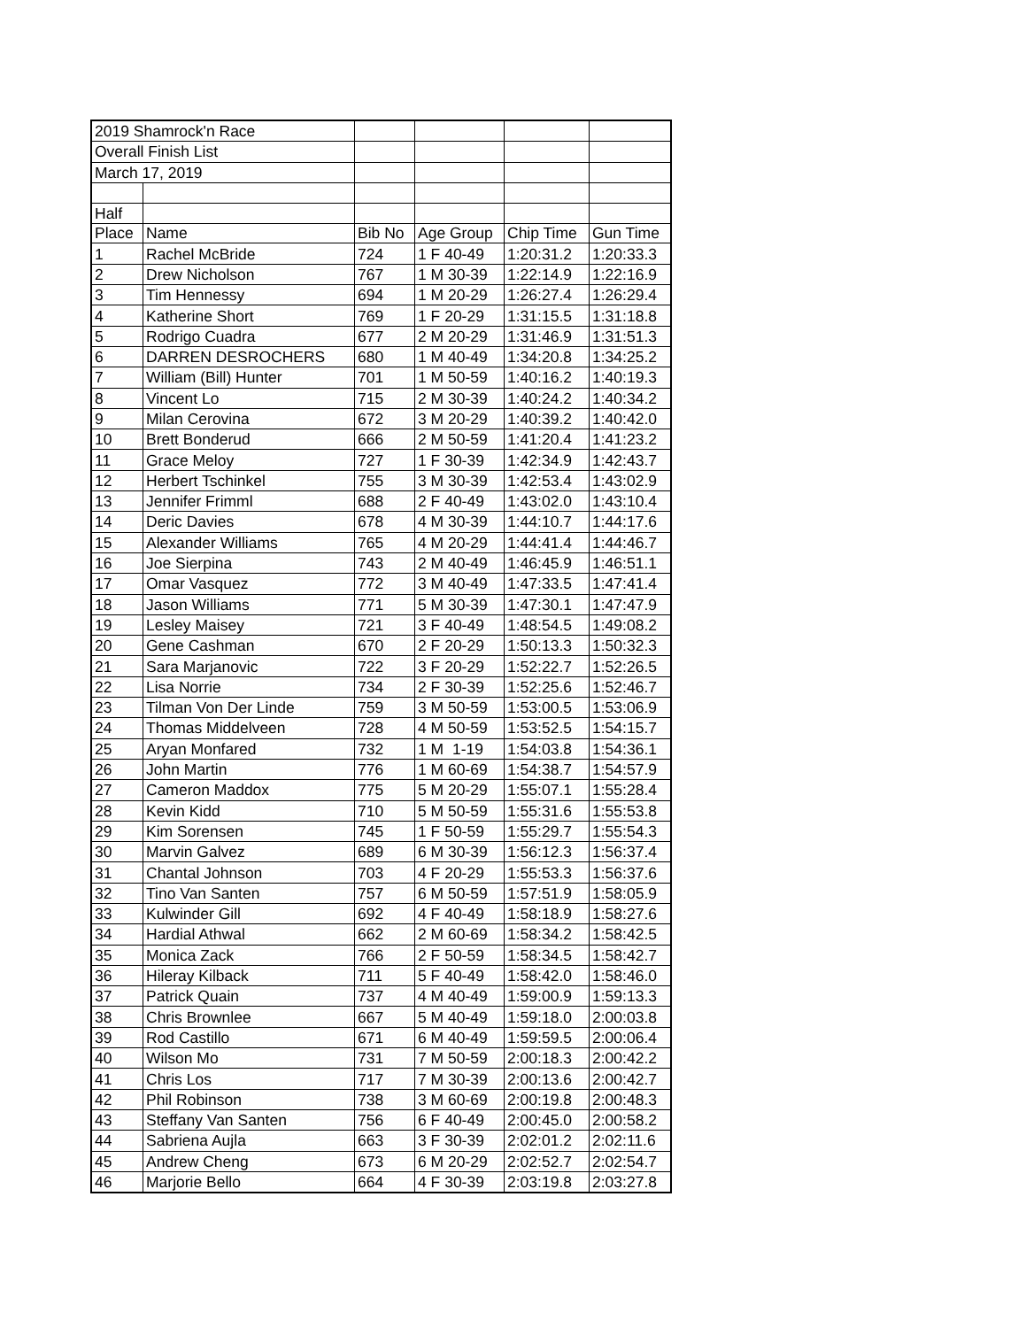| 2019 Shamrock'n Race | | | | | |
| Overall Finish List | | | | | |
| March 17, 2019 | | | | | |
| Half | | | | | |
| Place | Name | Bib No | Age Group | Chip Time | Gun Time |
| 1 | Rachel McBride | 724 | 1 F 40-49 | 1:20:31.2 | 1:20:33.3 |
| 2 | Drew Nicholson | 767 | 1 M 30-39 | 1:22:14.9 | 1:22:16.9 |
| 3 | Tim Hennessy | 694 | 1 M 20-29 | 1:26:27.4 | 1:26:29.4 |
| 4 | Katherine Short | 769 | 1 F 20-29 | 1:31:15.5 | 1:31:18.8 |
| 5 | Rodrigo Cuadra | 677 | 2 M 20-29 | 1:31:46.9 | 1:31:51.3 |
| 6 | DARREN DESROCHERS | 680 | 1 M 40-49 | 1:34:20.8 | 1:34:25.2 |
| 7 | William (Bill) Hunter | 701 | 1 M 50-59 | 1:40:16.2 | 1:40:19.3 |
| 8 | Vincent Lo | 715 | 2 M 30-39 | 1:40:24.2 | 1:40:34.2 |
| 9 | Milan Cerovina | 672 | 3 M 20-29 | 1:40:39.2 | 1:40:42.0 |
| 10 | Brett Bonderud | 666 | 2 M 50-59 | 1:41:20.4 | 1:41:23.2 |
| 11 | Grace Meloy | 727 | 1 F 30-39 | 1:42:34.9 | 1:42:43.7 |
| 12 | Herbert Tschinkel | 755 | 3 M 30-39 | 1:42:53.4 | 1:43:02.9 |
| 13 | Jennifer Frimml | 688 | 2 F 40-49 | 1:43:02.0 | 1:43:10.4 |
| 14 | Deric Davies | 678 | 4 M 30-39 | 1:44:10.7 | 1:44:17.6 |
| 15 | Alexander Williams | 765 | 4 M 20-29 | 1:44:41.4 | 1:44:46.7 |
| 16 | Joe Sierpina | 743 | 2 M 40-49 | 1:46:45.9 | 1:46:51.1 |
| 17 | Omar Vasquez | 772 | 3 M 40-49 | 1:47:33.5 | 1:47:41.4 |
| 18 | Jason Williams | 771 | 5 M 30-39 | 1:47:30.1 | 1:47:47.9 |
| 19 | Lesley Maisey | 721 | 3 F 40-49 | 1:48:54.5 | 1:49:08.2 |
| 20 | Gene Cashman | 670 | 2 F 20-29 | 1:50:13.3 | 1:50:32.3 |
| 21 | Sara Marjanovic | 722 | 3 F 20-29 | 1:52:22.7 | 1:52:26.5 |
| 22 | Lisa Norrie | 734 | 2 F 30-39 | 1:52:25.6 | 1:52:46.7 |
| 23 | Tilman Von Der Linde | 759 | 3 M 50-59 | 1:53:00.5 | 1:53:06.9 |
| 24 | Thomas Middelveen | 728 | 4 M 50-59 | 1:53:52.5 | 1:54:15.7 |
| 25 | Aryan Monfared | 732 | 1 M 1-19 | 1:54:03.8 | 1:54:36.1 |
| 26 | John Martin | 776 | 1 M 60-69 | 1:54:38.7 | 1:54:57.9 |
| 27 | Cameron Maddox | 775 | 5 M 20-29 | 1:55:07.1 | 1:55:28.4 |
| 28 | Kevin Kidd | 710 | 5 M 50-59 | 1:55:31.6 | 1:55:53.8 |
| 29 | Kim Sorensen | 745 | 1 F 50-59 | 1:55:29.7 | 1:55:54.3 |
| 30 | Marvin Galvez | 689 | 6 M 30-39 | 1:56:12.3 | 1:56:37.4 |
| 31 | Chantal Johnson | 703 | 4 F 20-29 | 1:55:53.3 | 1:56:37.6 |
| 32 | Tino Van Santen | 757 | 6 M 50-59 | 1:57:51.9 | 1:58:05.9 |
| 33 | Kulwinder Gill | 692 | 4 F 40-49 | 1:58:18.9 | 1:58:27.6 |
| 34 | Hardial Athwal | 662 | 2 M 60-69 | 1:58:34.2 | 1:58:42.5 |
| 35 | Monica Zack | 766 | 2 F 50-59 | 1:58:34.5 | 1:58:42.7 |
| 36 | Hileray Kilback | 711 | 5 F 40-49 | 1:58:42.0 | 1:58:46.0 |
| 37 | Patrick Quain | 737 | 4 M 40-49 | 1:59:00.9 | 1:59:13.3 |
| 38 | Chris Brownlee | 667 | 5 M 40-49 | 1:59:18.0 | 2:00:03.8 |
| 39 | Rod Castillo | 671 | 6 M 40-49 | 1:59:59.5 | 2:00:06.4 |
| 40 | Wilson Mo | 731 | 7 M 50-59 | 2:00:18.3 | 2:00:42.2 |
| 41 | Chris Los | 717 | 7 M 30-39 | 2:00:13.6 | 2:00:42.7 |
| 42 | Phil Robinson | 738 | 3 M 60-69 | 2:00:19.8 | 2:00:48.3 |
| 43 | Steffany Van Santen | 756 | 6 F 40-49 | 2:00:45.0 | 2:00:58.2 |
| 44 | Sabriena Aujla | 663 | 3 F 30-39 | 2:02:01.2 | 2:02:11.6 |
| 45 | Andrew Cheng | 673 | 6 M 20-29 | 2:02:52.7 | 2:02:54.7 |
| 46 | Marjorie Bello | 664 | 4 F 30-39 | 2:03:19.8 | 2:03:27.8 |